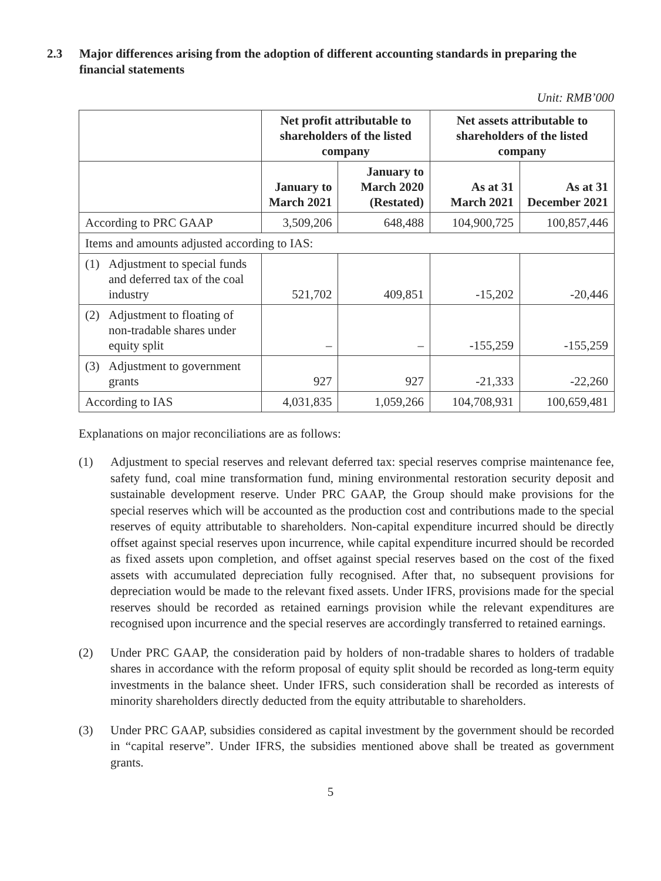2.3 Major differences arising from the adoption of different accounting standards in preparing the financial statements
Unit: RMB’000
| | Net profit attributable to shareholders of the listed company | | Net assets attributable to shareholders of the listed company | |
| --- | --- | --- | --- | --- |
| | January to March 2021 | January to March 2020 (Restated) | As at 31 March 2021 | As at 31 December 2021 |
| According to PRC GAAP | 3,509,206 | 648,488 | 104,900,725 | 100,857,446 |
| Items and amounts adjusted according to IAS: | | | | |
| (1) Adjustment to special funds and deferred tax of the coal industry | 521,702 | 409,851 | -15,202 | -20,446 |
| (2) Adjustment to floating of non-tradable shares under equity split | – | – | -155,259 | -155,259 |
| (3) Adjustment to government grants | 927 | 927 | -21,333 | -22,260 |
| According to IAS | 4,031,835 | 1,059,266 | 104,708,931 | 100,659,481 |
Explanations on major reconciliations are as follows:
(1) Adjustment to special reserves and relevant deferred tax: special reserves comprise maintenance fee, safety fund, coal mine transformation fund, mining environmental restoration security deposit and sustainable development reserve. Under PRC GAAP, the Group should make provisions for the special reserves which will be accounted as the production cost and contributions made to the special reserves of equity attributable to shareholders. Non-capital expenditure incurred should be directly offset against special reserves upon incurrence, while capital expenditure incurred should be recorded as fixed assets upon completion, and offset against special reserves based on the cost of the fixed assets with accumulated depreciation fully recognised. After that, no subsequent provisions for depreciation would be made to the relevant fixed assets. Under IFRS, provisions made for the special reserves should be recorded as retained earnings provision while the relevant expenditures are recognised upon incurrence and the special reserves are accordingly transferred to retained earnings.
(2) Under PRC GAAP, the consideration paid by holders of non-tradable shares to holders of tradable shares in accordance with the reform proposal of equity split should be recorded as long-term equity investments in the balance sheet. Under IFRS, such consideration shall be recorded as interests of minority shareholders directly deducted from the equity attributable to shareholders.
(3) Under PRC GAAP, subsidies considered as capital investment by the government should be recorded in “capital reserve”. Under IFRS, the subsidies mentioned above shall be treated as government grants.
5